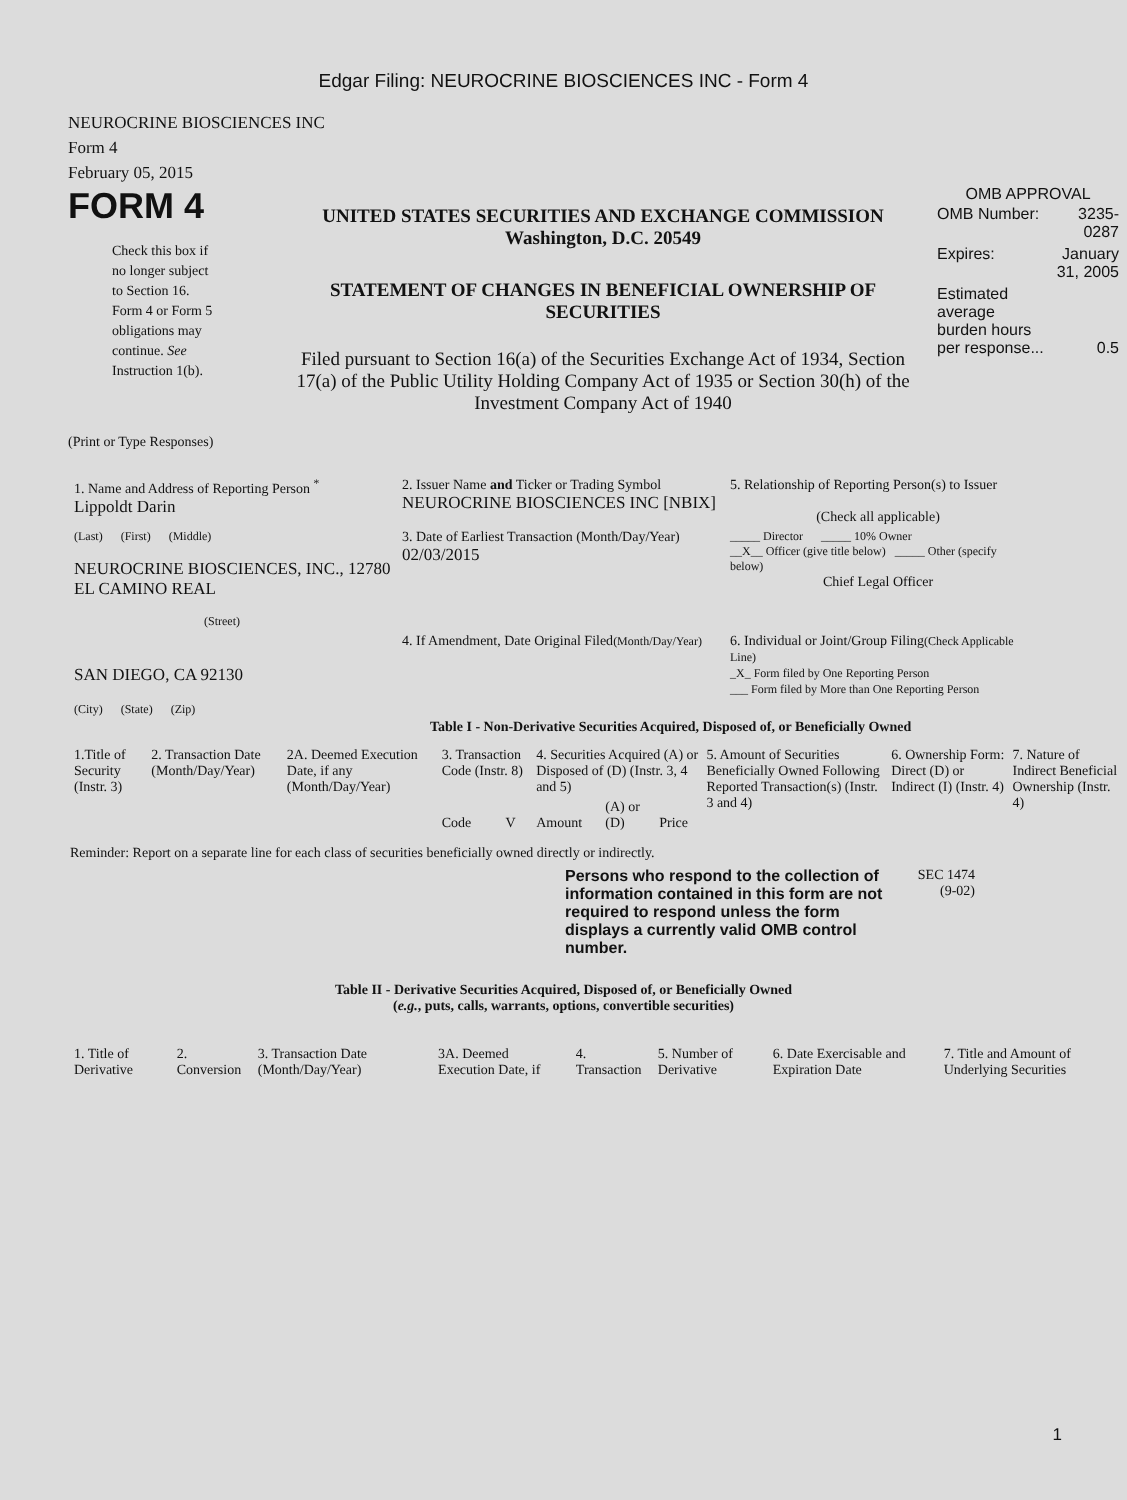Edgar Filing: NEUROCRINE BIOSCIENCES INC - Form 4
NEUROCRINE BIOSCIENCES INC
Form 4
February 05, 2015
FORM 4
Check this box if no longer subject to Section 16. Form 4 or Form 5 obligations may continue. See Instruction 1(b).
UNITED STATES SECURITIES AND EXCHANGE COMMISSION
Washington, D.C. 20549
STATEMENT OF CHANGES IN BENEFICIAL OWNERSHIP OF SECURITIES
Filed pursuant to Section 16(a) of the Securities Exchange Act of 1934, Section 17(a) of the Public Utility Holding Company Act of 1935 or Section 30(h) of the Investment Company Act of 1940
OMB APPROVAL
| OMB Number: | 3235-0287 |
| Expires: | January 31, 2005 |
| Estimated average burden hours per response... | 0.5 |
(Print or Type Responses)
| 1. Name and Address of Reporting Person <sup>*</sup> Lippoldt Darin | 2. Issuer Name and Ticker or Trading Symbol NEUROCRINE BIOSCIENCES INC [NBIX] | 5. Relationship of Reporting Person(s) to Issuer (Check all applicable) |
| (Last) (First) (Middle) NEUROCRINE BIOSCIENCES, INC., 12780 EL CAMINO REAL (Street) | 3. Date of Earliest Transaction (Month/Day/Year) 02/03/2015 | _____ Director _____ 10% Owner __X__ Officer (give title below) _____ Other (specify below) Chief Legal Officer |
| SAN DIEGO, CA 92130 (City) (State) (Zip) | 4. If Amendment, Date Original Filed (Month/Day/Year) | 6. Individual or Joint/Group Filing (Check Applicable Line) _X_ Form filed by One Reporting Person ___ Form filed by More than One Reporting Person |
Table I - Non-Derivative Securities Acquired, Disposed of, or Beneficially Owned
| 1.Title of Security (Instr. 3) | 2. Transaction Date (Month/Day/Year) | 2A. Deemed Execution Date, if any (Month/Day/Year) | 3. Transaction Code (Instr. 8) | | 4. Securities Acquired (A) or Disposed of (D) (Instr. 3, 4 and 5) | | | 5. Amount of Securities Beneficially Owned Following Reported Transaction(s) (Instr. 3 and 4) | 6. Ownership Form: Direct (D) or Indirect (I) (Instr. 4) | 7. Nature of Indirect Beneficial Ownership (Instr. 4) |
| | | | Code | V | Amount | (A) or (D) | Price | | | |
Reminder: Report on a separate line for each class of securities beneficially owned directly or indirectly.
Persons who respond to the collection of information contained in this form are not required to respond unless the form displays a currently valid OMB control number.
SEC 1474 (9-02)
Table II - Derivative Securities Acquired, Disposed of, or Beneficially Owned
(e.g., puts, calls, warrants, options, convertible securities)
| 1. Title of Derivative | 2. Conversion | 3. Transaction Date (Month/Day/Year) | 3A. Deemed Execution Date, if | 4. Transaction | 5. Number of Derivative | 6. Date Exercisable and Expiration Date | 7. Title and Amount of Underlying Securities |
1